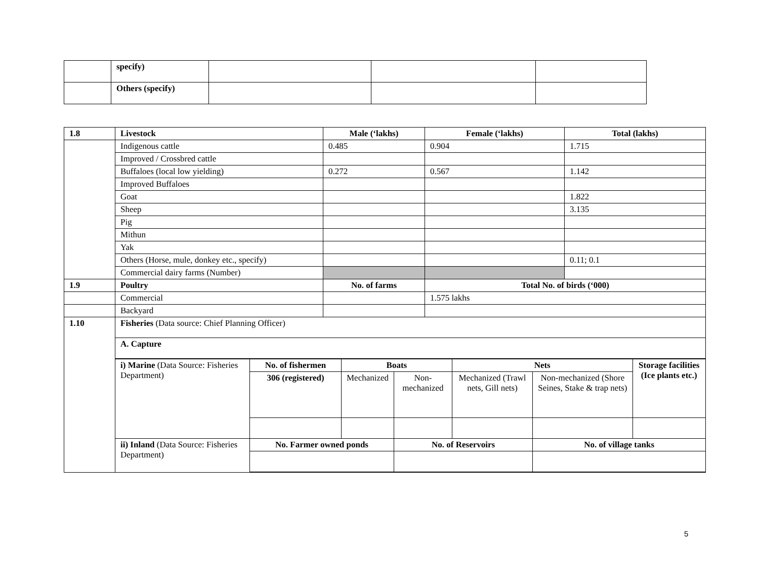| | specify) | | | |
| | Others (specify) | | | |
| 1.8 | Livestock | Male (‘lakhs) | Female (‘lakhs) | Total (lakhs) |
| --- | --- | --- | --- | --- |
| | Indigenous cattle | 0.485 | 0.904 | 1.715 |
| | Improved / Crossbred cattle | | | |
| | Buffaloes (local low yielding) | 0.272 | 0.567 | 1.142 |
| | Improved Buffaloes | | | |
| | Goat | | | 1.822 |
| | Sheep | | | 3.135 |
| | Pig | | | |
| | Mithun | | | |
| | Yak | | | |
| | Others (Horse, mule, donkey etc., specify) | | | 0.11; 0.1 |
| | Commercial dairy farms (Number) | | | |
| 1.9 | Poultry | No. of farms | Total No. of birds (‘000) | |
| | Commercial | | 1.575 lakhs | |
| | Backyard | | | |
| 1.10 | Fisheries (Data source: Chief Planning Officer) A. Capture / i) Marine (Data Source: Fisheries Department) / No. of fishermen / Boats / / Nets / / Storage facilities (Ice plants etc.) / / / 306 (registered) / Mechanized / Non-mechanized / Mechanized (Trawl nets, Gill nets) / Non-mechanized (Shore Seines, Stake & trap nets) / / / ii) Inland (Data Source: Fisheries Department) / No. Farmer owned ponds / / No. of Reservoirs / / No. of village tanks / / | | | |
5